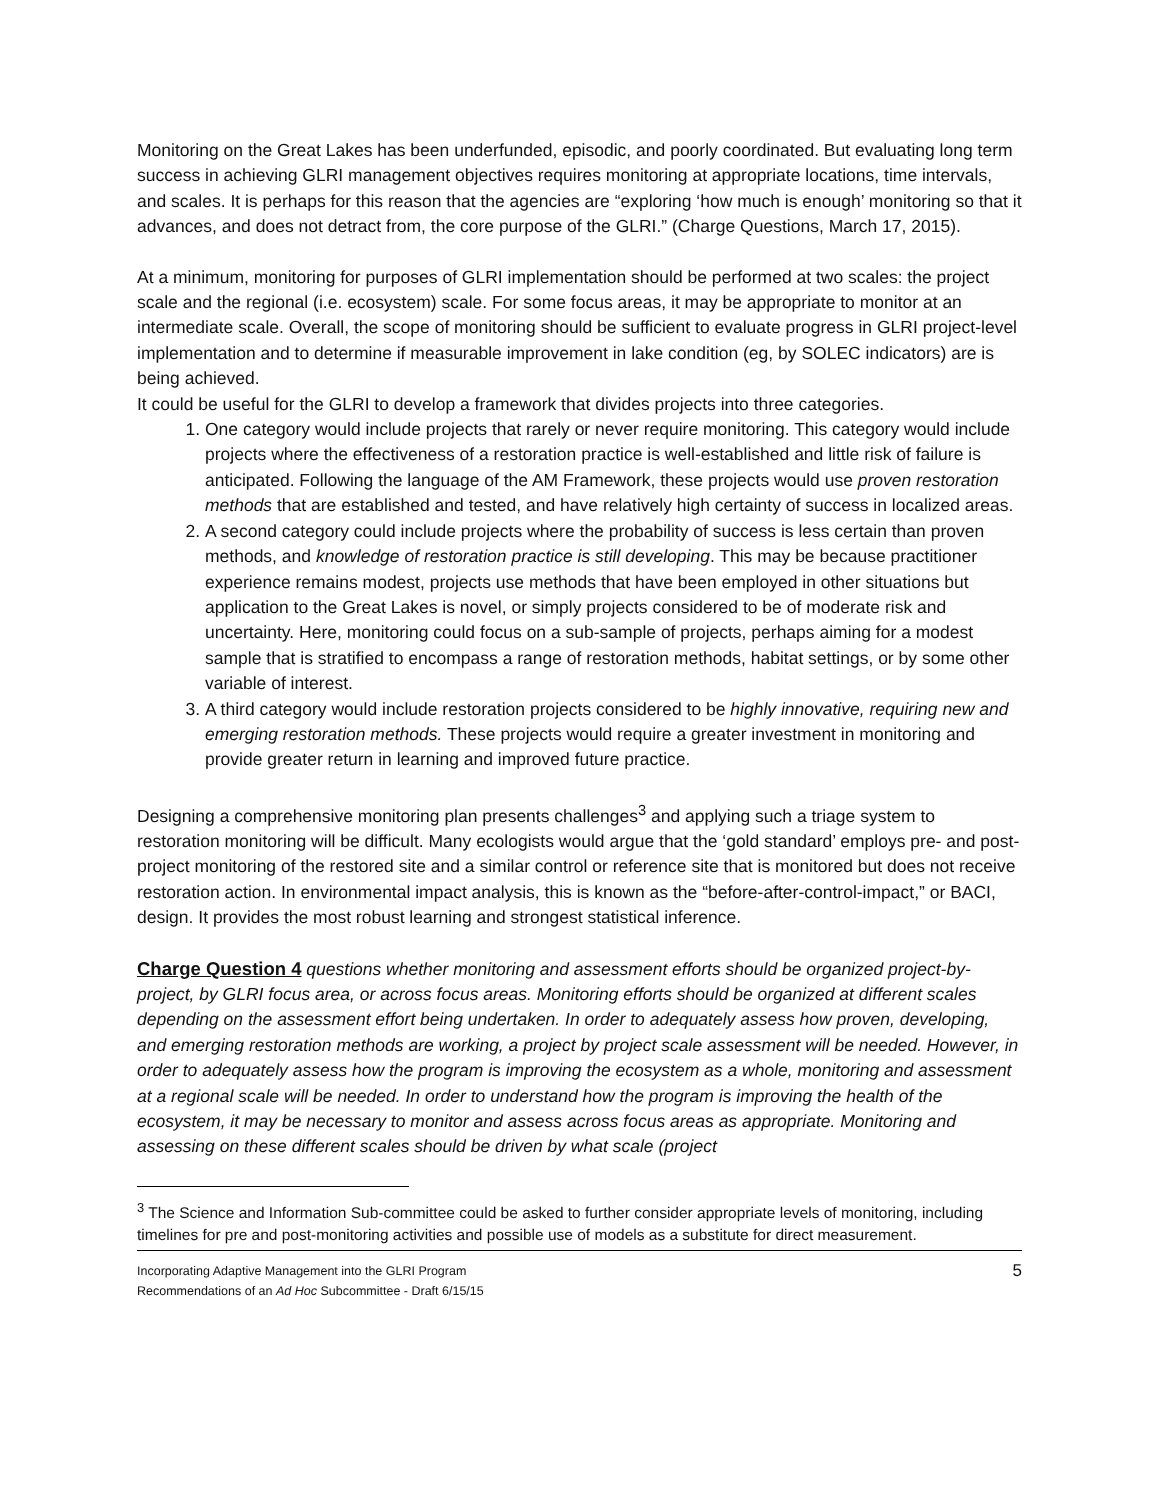Monitoring on the Great Lakes has been underfunded, episodic, and poorly coordinated. But evaluating long term success in achieving GLRI management objectives requires monitoring at appropriate locations, time intervals, and scales. It is perhaps for this reason that the agencies are “exploring ‘how much is enough’ monitoring so that it advances, and does not detract from, the core purpose of the GLRI.” (Charge Questions, March 17, 2015).
At a minimum, monitoring for purposes of GLRI implementation should be performed at two scales: the project scale and the regional (i.e. ecosystem) scale. For some focus areas, it may be appropriate to monitor at an intermediate scale. Overall, the scope of monitoring should be sufficient to evaluate progress in GLRI project-level implementation and to determine if measurable improvement in lake condition (eg, by SOLEC indicators) are is being achieved.
It could be useful for the GLRI to develop a framework that divides projects into three categories.
1. One category would include projects that rarely or never require monitoring. This category would include projects where the effectiveness of a restoration practice is well-established and little risk of failure is anticipated. Following the language of the AM Framework, these projects would use proven restoration methods that are established and tested, and have relatively high certainty of success in localized areas.
2. A second category could include projects where the probability of success is less certain than proven methods, and knowledge of restoration practice is still developing. This may be because practitioner experience remains modest, projects use methods that have been employed in other situations but application to the Great Lakes is novel, or simply projects considered to be of moderate risk and uncertainty. Here, monitoring could focus on a sub-sample of projects, perhaps aiming for a modest sample that is stratified to encompass a range of restoration methods, habitat settings, or by some other variable of interest.
3. A third category would include restoration projects considered to be highly innovative, requiring new and emerging restoration methods. These projects would require a greater investment in monitoring and provide greater return in learning and improved future practice.
Designing a comprehensive monitoring plan presents challenges<sup>3</sup> and applying such a triage system to restoration monitoring will be difficult. Many ecologists would argue that the ‘gold standard’ employs pre- and post-project monitoring of the restored site and a similar control or reference site that is monitored but does not receive restoration action. In environmental impact analysis, this is known as the “before-after-control-impact,” or BACI, design. It provides the most robust learning and strongest statistical inference.
Charge Question 4 questions whether monitoring and assessment efforts should be organized project-by-project, by GLRI focus area, or across focus areas. Monitoring efforts should be organized at different scales depending on the assessment effort being undertaken. In order to adequately assess how proven, developing, and emerging restoration methods are working, a project by project scale assessment will be needed. However, in order to adequately assess how the program is improving the ecosystem as a whole, monitoring and assessment at a regional scale will be needed. In order to understand how the program is improving the health of the ecosystem, it may be necessary to monitor and assess across focus areas as appropriate. Monitoring and assessing on these different scales should be driven by what scale (project
<sup>3</sup> The Science and Information Sub-committee could be asked to further consider appropriate levels of monitoring, including timelines for pre and post-monitoring activities and possible use of models as a substitute for direct measurement.
Incorporating Adaptive Management into the GLRI Program
Recommendations of an Ad Hoc Subcommittee - Draft 6/15/15
5